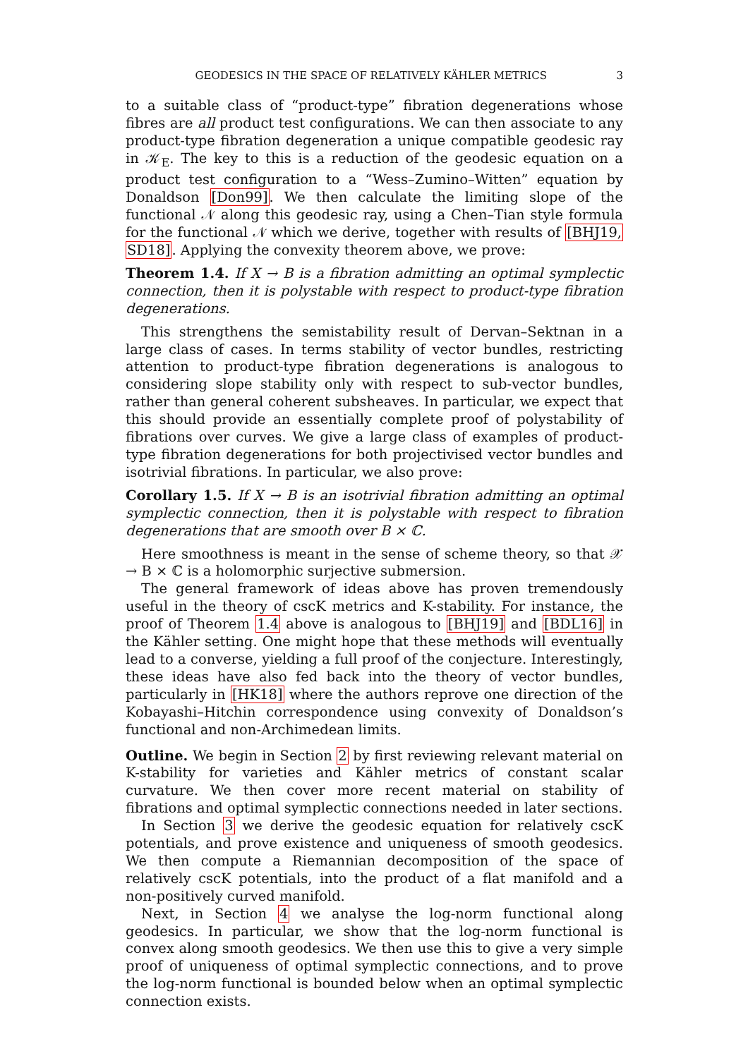GEODESICS IN THE SPACE OF RELATIVELY KÄHLER METRICS 3
to a suitable class of “product-type” fibration degenerations whose fibres are all product test configurations. We can then associate to any product-type fibration degeneration a unique compatible geodesic ray in 𝒦<sub>E</sub>. The key to this is a reduction of the geodesic equation on a product test configuration to a “Wess–Zumino–Witten” equation by Donaldson [Don99]. We then calculate the limiting slope of the functional 𝒩 along this geodesic ray, using a Chen–Tian style formula for the functional 𝒩 which we derive, together with results of [BHJ19, SD18]. Applying the convexity theorem above, we prove:
Theorem 1.4. If X → B is a fibration admitting an optimal symplectic connection, then it is polystable with respect to product-type fibration degenerations.
This strengthens the semistability result of Dervan–Sektnan in a large class of cases. In terms stability of vector bundles, restricting attention to product-type fibration degenerations is analogous to considering slope stability only with respect to sub-vector bundles, rather than general coherent subsheaves. In particular, we expect that this should provide an essentially complete proof of polystability of fibrations over curves. We give a large class of examples of product-type fibration degenerations for both projectivised vector bundles and isotrivial fibrations. In particular, we also prove:
Corollary 1.5. If X → B is an isotrivial fibration admitting an optimal symplectic connection, then it is polystable with respect to fibration degenerations that are smooth over B × ℂ.
Here smoothness is meant in the sense of scheme theory, so that 𝒳 → B × ℂ is a holomorphic surjective submersion.
The general framework of ideas above has proven tremendously useful in the theory of cscK metrics and K-stability. For instance, the proof of Theorem 1.4 above is analogous to [BHJ19] and [BDL16] in the Kähler setting. One might hope that these methods will eventually lead to a converse, yielding a full proof of the conjecture. Interestingly, these ideas have also fed back into the theory of vector bundles, particularly in [HK18] where the authors reprove one direction of the Kobayashi–Hitchin correspondence using convexity of Donaldson’s functional and non-Archimedean limits.
Outline. We begin in Section 2 by first reviewing relevant material on K-stability for varieties and Kähler metrics of constant scalar curvature. We then cover more recent material on stability of fibrations and optimal symplectic connections needed in later sections.
In Section 3 we derive the geodesic equation for relatively cscK potentials, and prove existence and uniqueness of smooth geodesics. We then compute a Riemannian decomposition of the space of relatively cscK potentials, into the product of a flat manifold and a non-positively curved manifold.
Next, in Section 4 we analyse the log-norm functional along geodesics. In particular, we show that the log-norm functional is convex along smooth geodesics. We then use this to give a very simple proof of uniqueness of optimal symplectic connections, and to prove the log-norm functional is bounded below when an optimal symplectic connection exists.